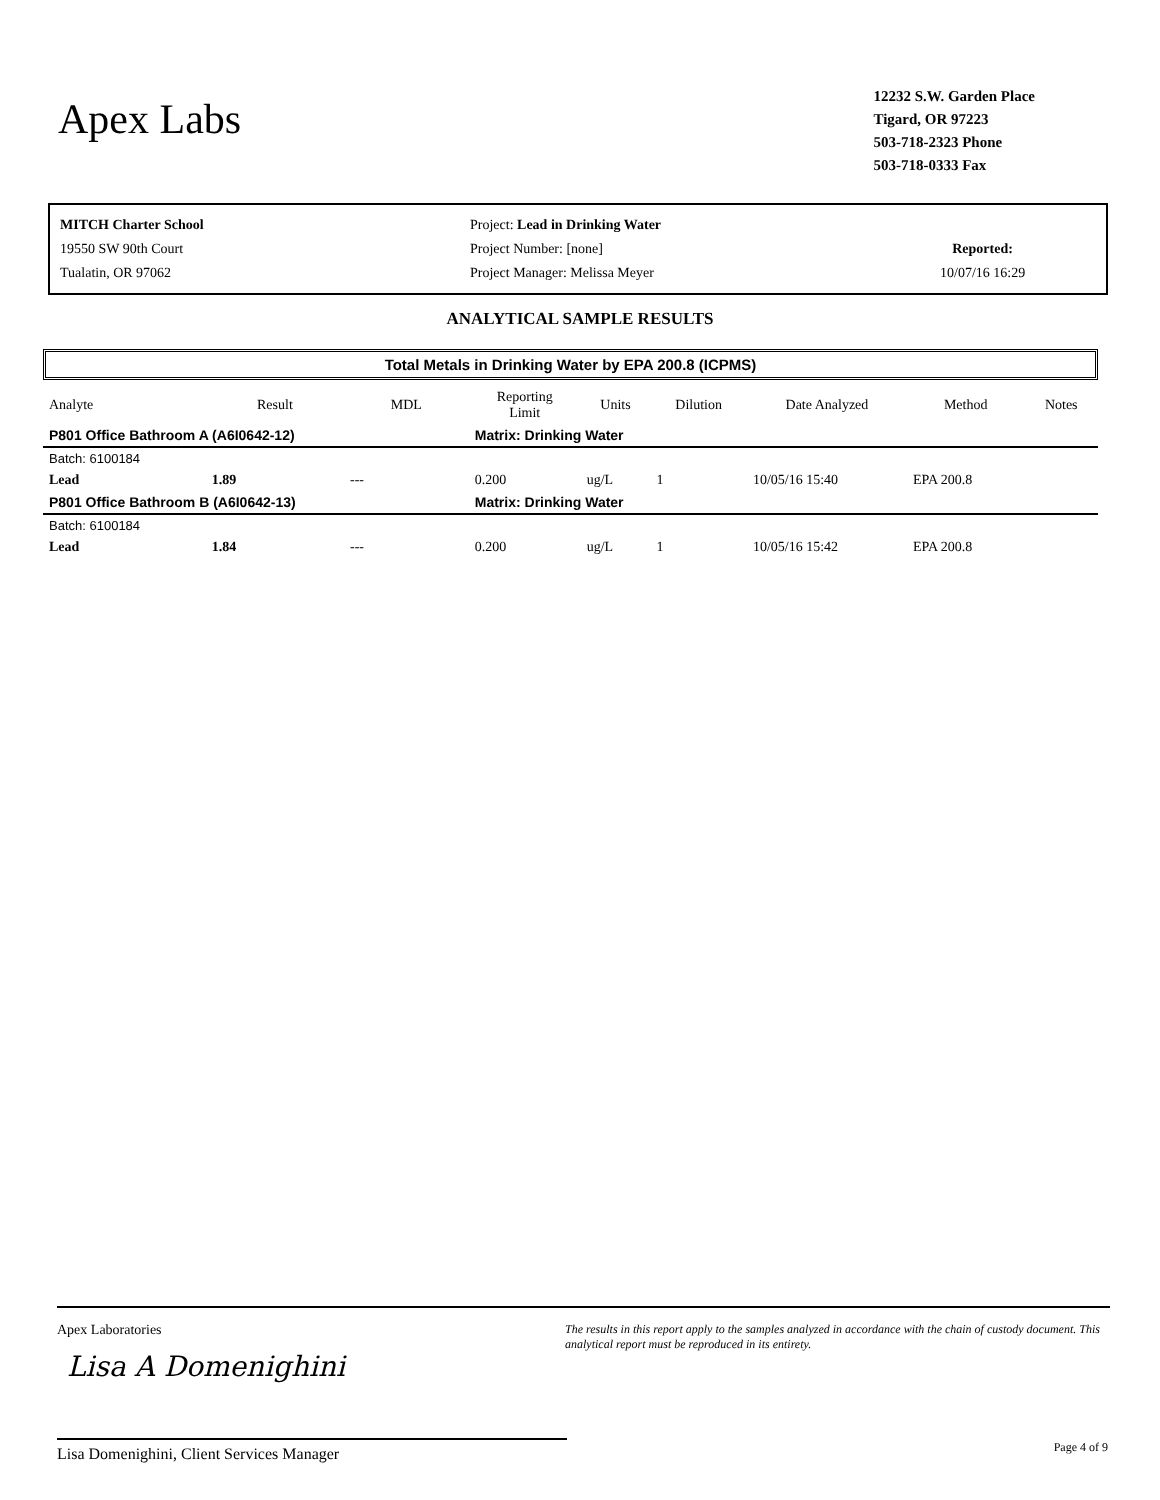Apex Labs
12232 S.W. Garden Place
Tigard, OR 97223
503-718-2323 Phone
503-718-0333 Fax
MITCH Charter School
19550 SW 90th Court
Tualatin, OR 97062
Project: Lead in Drinking Water
Project Number: [none]
Project Manager: Melissa Meyer
Reported:
10/07/16 16:29
ANALYTICAL SAMPLE RESULTS
Total Metals in Drinking Water by EPA 200.8 (ICPMS)
| Analyte | Result | MDL | Reporting Limit | Units | Dilution | Date Analyzed | Method | Notes |
| --- | --- | --- | --- | --- | --- | --- | --- | --- |
| P801 Office Bathroom A (A6I0642-12) | | | Matrix: Drinking Water | | | | | |
| Batch: 6100184 | | | | | | | | |
| Lead | 1.89 | --- | 0.200 | ug/L | 1 | 10/05/16 15:40 | EPA 200.8 | |
| P801 Office Bathroom B (A6I0642-13) | | | Matrix: Drinking Water | | | | | |
| Batch: 6100184 | | | | | | | | |
| Lead | 1.84 | --- | 0.200 | ug/L | 1 | 10/05/16 15:42 | EPA 200.8 | |
Apex Laboratories
Lisa A Domenighini
The results in this report apply to the samples analyzed in accordance with the chain of custody document. This analytical report must be reproduced in its entirety.
Lisa Domenighini, Client Services Manager Page 4 of 9